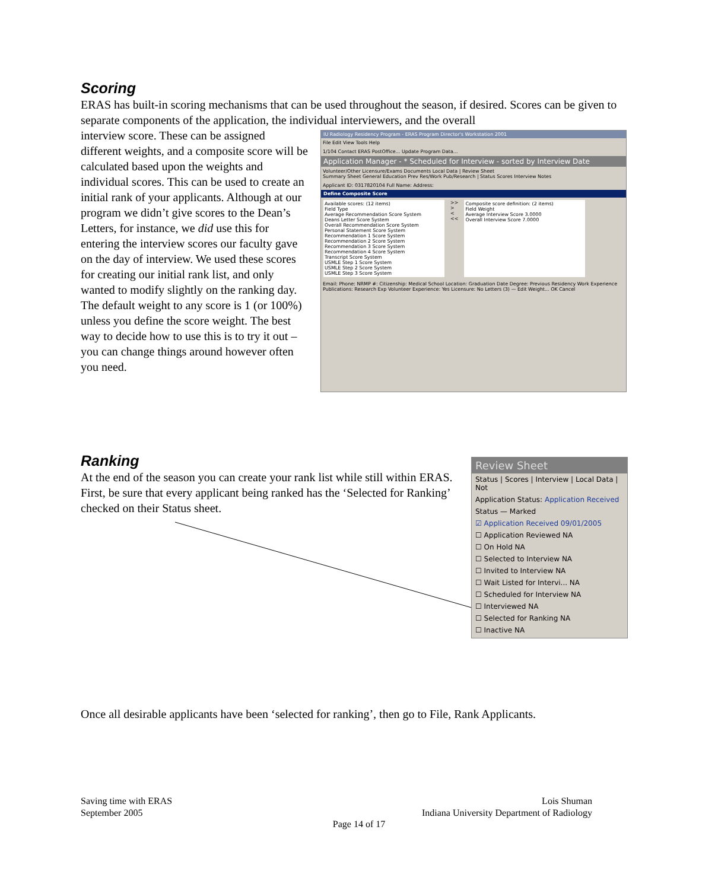Scoring
ERAS has built-in scoring mechanisms that can be used throughout the season, if desired. Scores can be given to separate components of the application, the individual interviewers, and the overall
interview score. These can be assigned different weights, and a composite score will be calculated based upon the weights and individual scores. This can be used to create an initial rank of your applicants. Although at our program we didn’t give scores to the Dean’s Letters, for instance, we did use this for entering the interview scores our faculty gave on the day of interview. We used these scores for creating our initial rank list, and only wanted to modify slightly on the ranking day. The default weight to any score is 1 (or 100%) unless you define the score weight. The best way to decide how to use this is to try it out – you can change things around however often you need.
IU Radiology Residency Program - ERAS Program Director's Workstation 2001
File Edit View Tools Help
1/104 Contact ERAS PostOffice... Update Program Data...
Application Manager - * Scheduled for Interview - sorted by Interview Date
Volunteer/Other Licensure/Exams Documents Local Data | Review Sheet
Summary Sheet General Education Prev Res/Work Pub/Research | Status Scores Interview Notes
Applicant ID: 0317820104 Full Name: Address:
Define Composite Score
Available scores: (12 items)
Field Type
Average Recommendation Score System
Deans Letter Score System
Overall Recommendation Score System
Personal Statement Score System
Recommendation 1 Score System
Recommendation 2 Score System
Recommendation 3 Score System
Recommendation 4 Score System
Transcript Score System
USMLE Step 1 Score System
USMLE Step 2 Score System
USMLE Step 3 Score System
>>
>
<
<<
Composite score definition: (2 items)
Field Weight
Average Interview Score 3.0000
Overall Interview Score 7.0000
Email: Phone: NRMP #: Citizenship: Medical School Location: Graduation Date Degree: Previous Residency Work Experience Publications: Research Exp Volunteer Experience: Yes Licensure: No Letters (3) — Edit Weight... OK Cancel
Ranking
At the end of the season you can create your rank list while still within ERAS. First, be sure that every applicant being ranked has the ‘Selected for Ranking’ checked on their Status sheet.
Review Sheet
Status | Scores | Interview | Local Data | Not
Application Status: Application Received
Status — Marked
☑ Application Received 09/01/2005
☐ Application Reviewed NA
☐ On Hold NA
☐ Selected to Interview NA
☐ Invited to Interview NA
☐ Wait Listed for Intervi... NA
☐ Scheduled for Interview NA
☐ Interviewed NA
☐ Selected for Ranking NA
☐ Inactive NA
Once all desirable applicants have been ‘selected for ranking’, then go to File, Rank Applicants.
Saving time with ERAS
September 2005
Lois Shuman
Indiana University Department of Radiology
Page 14 of 17